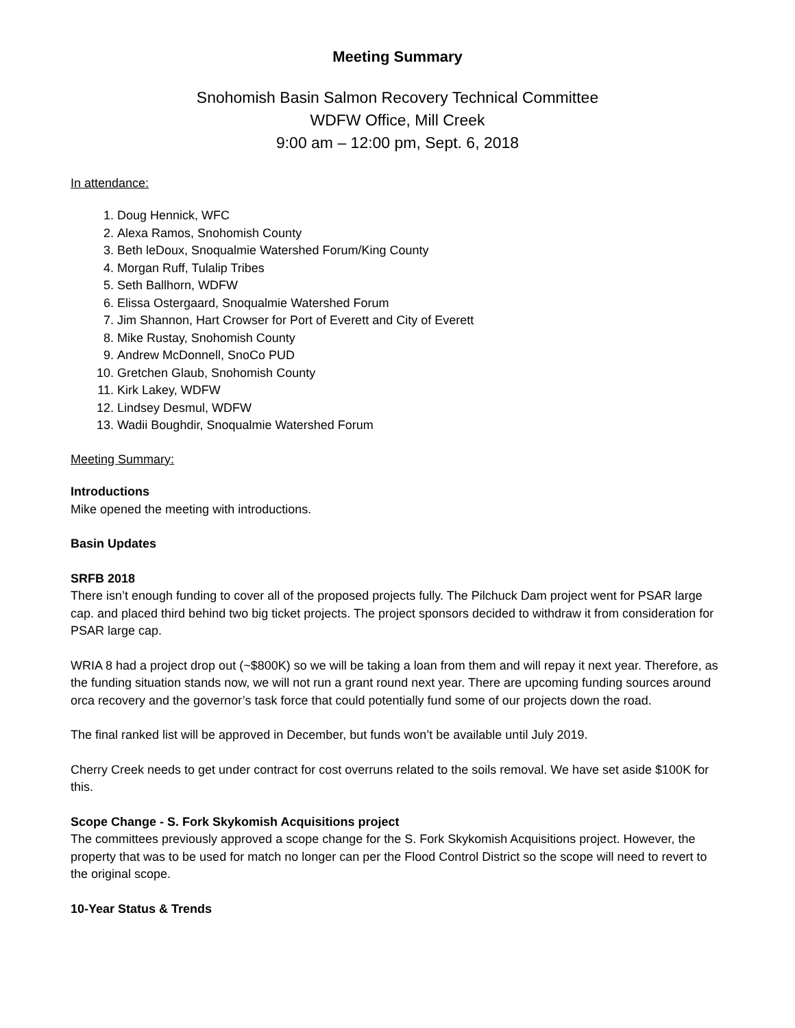Meeting Summary
Snohomish Basin Salmon Recovery Technical Committee
WDFW Office, Mill Creek
9:00 am – 12:00 pm, Sept. 6, 2018
In attendance:
1. Doug Hennick, WFC
2. Alexa Ramos, Snohomish County
3. Beth leDoux, Snoqualmie Watershed Forum/King County
4. Morgan Ruff, Tulalip Tribes
5. Seth Ballhorn, WDFW
6. Elissa Ostergaard, Snoqualmie Watershed Forum
7. Jim Shannon, Hart Crowser for Port of Everett and City of Everett
8. Mike Rustay, Snohomish County
9. Andrew McDonnell, SnoCo PUD
10. Gretchen Glaub, Snohomish County
11. Kirk Lakey, WDFW
12. Lindsey Desmul, WDFW
13. Wadii Boughdir, Snoqualmie Watershed Forum
Meeting Summary:
Introductions
Mike opened the meeting with introductions.
Basin Updates
SRFB 2018
There isn’t enough funding to cover all of the proposed projects fully. The Pilchuck Dam project went for PSAR large cap. and placed third behind two big ticket projects. The project sponsors decided to withdraw it from consideration for PSAR large cap.
WRIA 8 had a project drop out (~$800K) so we will be taking a loan from them and will repay it next year. Therefore, as the funding situation stands now, we will not run a grant round next year. There are upcoming funding sources around orca recovery and the governor’s task force that could potentially fund some of our projects down the road.
The final ranked list will be approved in December, but funds won’t be available until July 2019.
Cherry Creek needs to get under contract for cost overruns related to the soils removal. We have set aside $100K for this.
Scope Change - S. Fork Skykomish Acquisitions project
The committees previously approved a scope change for the S. Fork Skykomish Acquisitions project. However, the property that was to be used for match no longer can per the Flood Control District so the scope will need to revert to the original scope.
10-Year Status & Trends